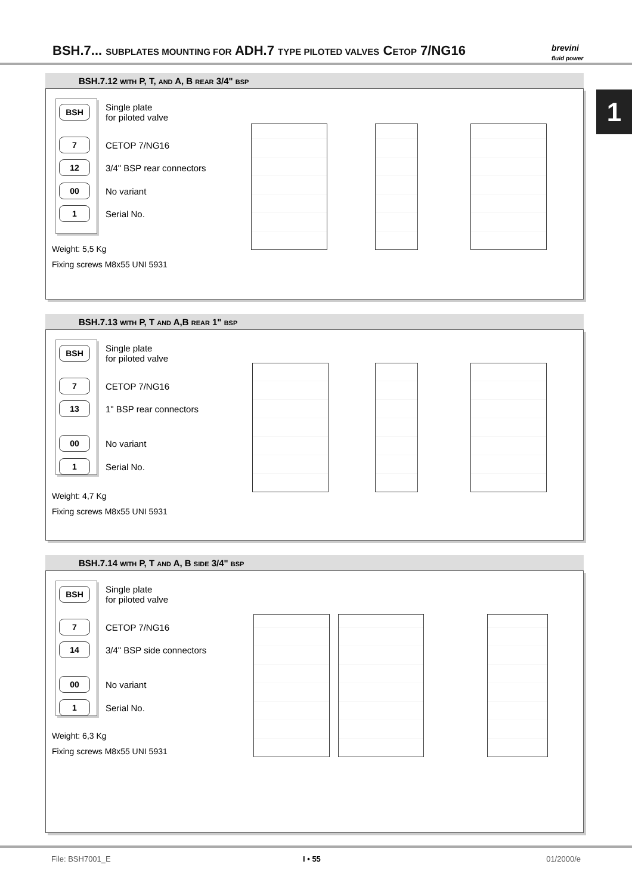BSH.7... SUBPLATES MOUNTING FOR ADH.7 TYPE PILOTED VALVES CETOP 7/NG16
brevini
fluid power
1
BSH.7.12 WITH P, T, AND A, B REAR 3/4" BSP
BSH
Single plate
for piloted valve
7
CETOP 7/NG16
12
3/4" BSP rear connectors
00
No variant
1
Serial No.
Weight: 5,5 Kg
Fixing screws M8x55 UNI 5931
BSH.7.13 WITH P, T AND A,B REAR 1" BSP
BSH
Single plate
for piloted valve
7
CETOP 7/NG16
13
1" BSP rear connectors
00
No variant
1
Serial No.
Weight: 4,7 Kg
Fixing screws M8x55 UNI 5931
BSH.7.14 WITH P, T AND A, B SIDE 3/4" BSP
BSH
Single plate
for piloted valve
7
CETOP 7/NG16
14
3/4" BSP side connectors
00
No variant
1
Serial No.
Weight: 6,3 Kg
Fixing screws M8x55 UNI 5931
File: BSH7001_E I • 55 01/2000/e